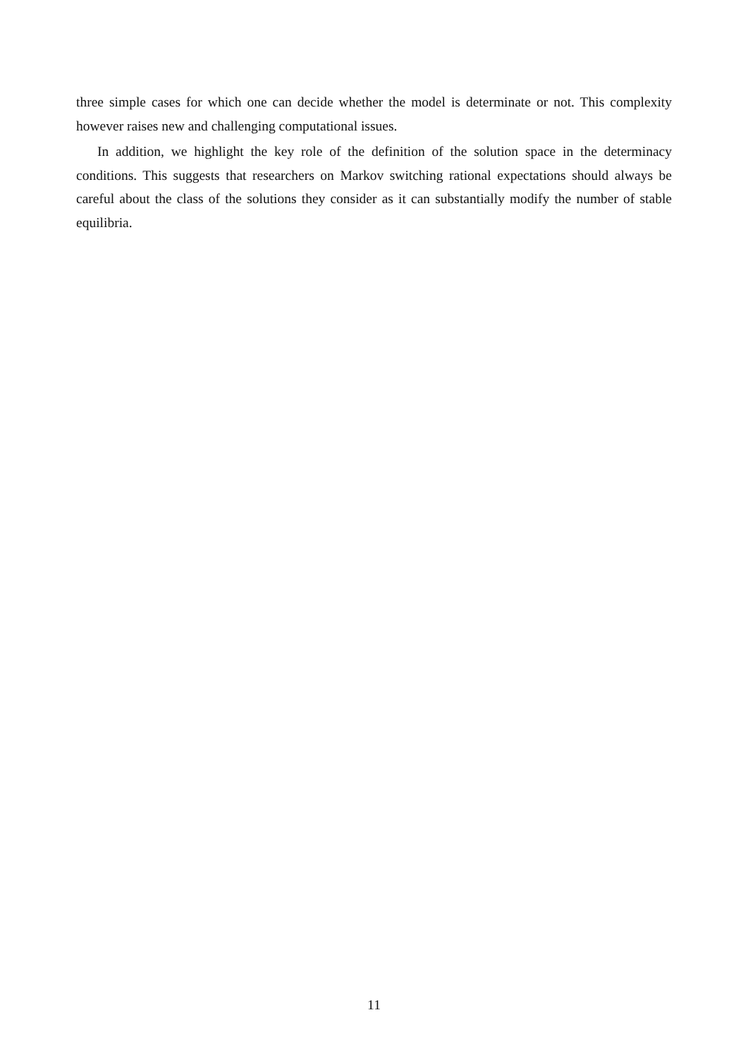three simple cases for which one can decide whether the model is determinate or not. This complexity however raises new and challenging computational issues.
In addition, we highlight the key role of the definition of the solution space in the determinacy conditions. This suggests that researchers on Markov switching rational expectations should always be careful about the class of the solutions they consider as it can substantially modify the number of stable equilibria.
11